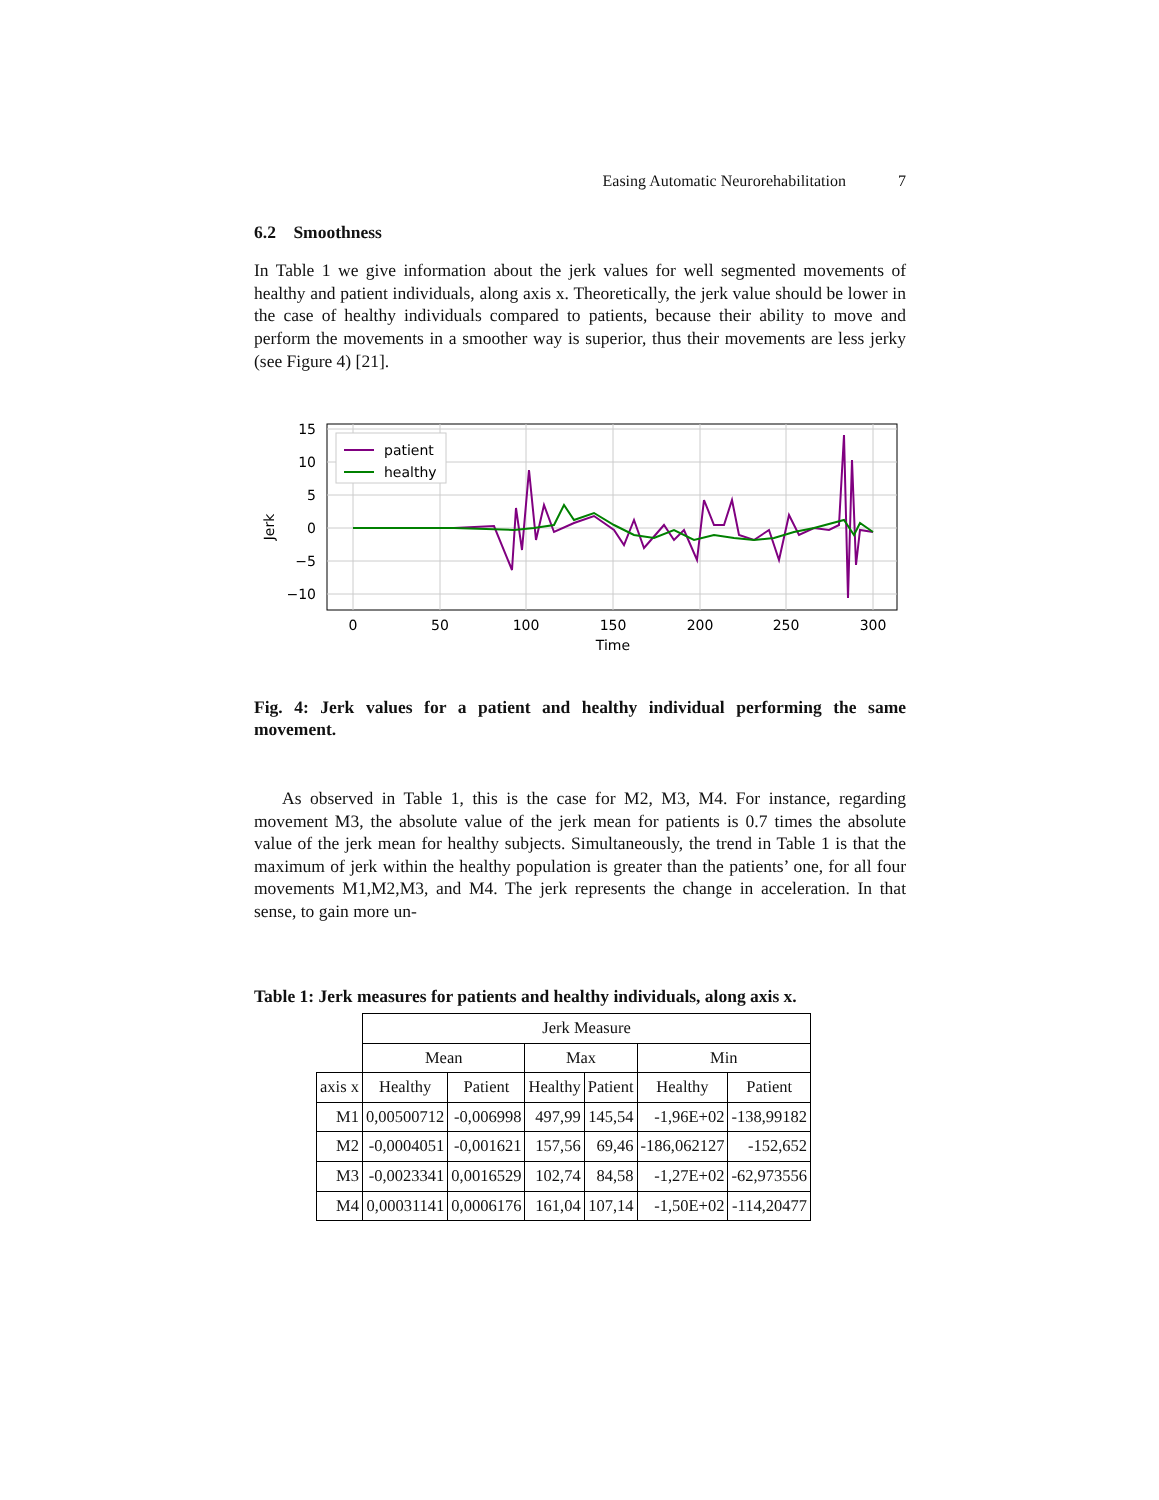Easing Automatic Neurorehabilitation 7
6.2 Smoothness
In Table 1 we give information about the jerk values for well segmented movements of healthy and patient individuals, along axis x. Theoretically, the jerk value should be lower in the case of healthy individuals compared to patients, because their ability to move and perform the movements in a smoother way is superior, thus their movements are less jerky (see Figure 4) [21].
15
10
5
0
−5
−10
0
50
100
150
200
250
300
Time
Jerk
patient
healthy
Fig. 4: Jerk values for a patient and healthy individual performing the same movement.
As observed in Table 1, this is the case for M2, M3, M4. For instance, regarding movement M3, the absolute value of the jerk mean for patients is 0.7 times the absolute value of the jerk mean for healthy subjects. Simultaneously, the trend in Table 1 is that the maximum of jerk within the healthy population is greater than the patients’ one, for all four movements M1,M2,M3, and M4. The jerk represents the change in acceleration. In that sense, to gain more un-
Table 1: Jerk measures for patients and healthy individuals, along axis x.
| | Jerk Measure | | | | | |
| --- | --- | --- | --- | --- | --- | --- |
| | Mean | | Max | | Min | |
| axis x | Healthy | Patient | Healthy | Patient | Healthy | Patient |
| M1 | 0,00500712 | -0,006998 | 497,99 | 145,54 | -1,96E+02 | -138,99182 |
| M2 | -0,0004051 | -0,001621 | 157,56 | 69,46 | -186,062127 | -152,652 |
| M3 | -0,0023341 | 0,0016529 | 102,74 | 84,58 | -1,27E+02 | -62,973556 |
| M4 | 0,00031141 | 0,0006176 | 161,04 | 107,14 | -1,50E+02 | -114,20477 |